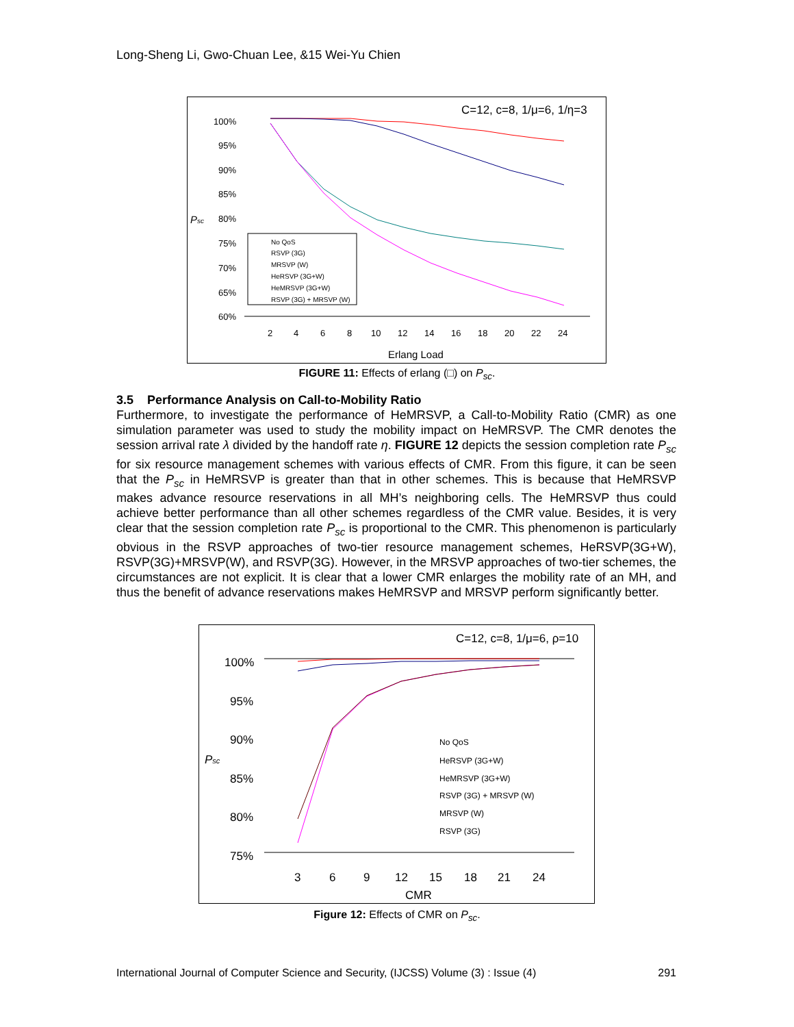Long-Sheng Li, Gwo-Chuan Lee, &15 Wei-Yu Chien
C=12, c=8, 1/μ=6, 1/η=3
100%
95%
90%
85%
80%
75%
70%
65%
60%
Psc
2
4
6
8
10
12
14
16
18
20
22
24
Erlang Load
No QoS
RSVP (3G)
MRSVP (W)
HeRSVP (3G+W)
HeMRSVP (3G+W)
RSVP (3G) + MRSVP (W)
FIGURE 11: Effects of erlang (□) on P<sub>sc</sub>.
3.5 Performance Analysis on Call-to-Mobility Ratio
Furthermore, to investigate the performance of HeMRSVP, a Call-to-Mobility Ratio (CMR) as one simulation parameter was used to study the mobility impact on HeMRSVP. The CMR denotes the session arrival rate λ divided by the handoff rate η. FIGURE 12 depicts the session completion rate P<sub>sc</sub> for six resource management schemes with various effects of CMR. From this figure, it can be seen that the P<sub>sc</sub> in HeMRSVP is greater than that in other schemes. This is because that HeMRSVP makes advance resource reservations in all MH’s neighboring cells. The HeMRSVP thus could achieve better performance than all other schemes regardless of the CMR value. Besides, it is very clear that the session completion rate P<sub>sc</sub> is proportional to the CMR. This phenomenon is particularly obvious in the RSVP approaches of two-tier resource management schemes, HeRSVP(3G+W), RSVP(3G)+MRSVP(W), and RSVP(3G). However, in the MRSVP approaches of two-tier schemes, the circumstances are not explicit. It is clear that a lower CMR enlarges the mobility rate of an MH, and thus the benefit of advance reservations makes HeMRSVP and MRSVP perform significantly better.
C=12, c=8, 1/μ=6, ρ=10
100%
95%
90%
85%
80%
75%
Psc
3
6
9
12
15
18
21
24
CMR
No QoS
HeRSVP (3G+W)
HeMRSVP (3G+W)
RSVP (3G) + MRSVP (W)
MRSVP (W)
RSVP (3G)
Figure 12: Effects of CMR on P<sub>sc</sub>.
International Journal of Computer Science and Security, (IJCSS) Volume (3) : Issue (4) 291